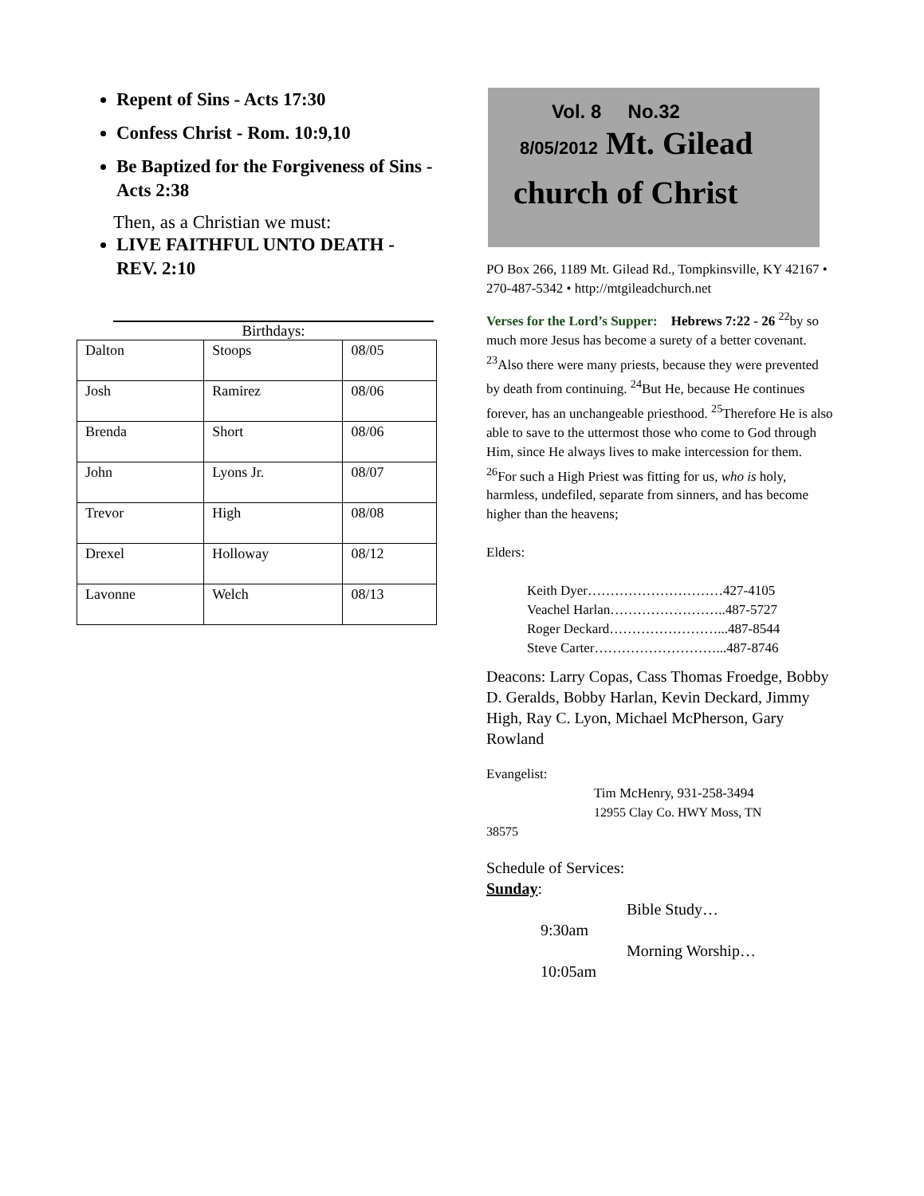Repent of Sins - Acts 17:30
Confess Christ - Rom. 10:9,10
Be Baptized for the Forgiveness of Sins - Acts 2:38
Then, as a Christian we must:
LIVE FAITHFUL UNTO DEATH - REV. 2:10
Birthdays:
| Dalton | Stoops | 08/05 |
| Josh | Ramirez | 08/06 |
| Brenda | Short | 08/06 |
| John | Lyons Jr. | 08/07 |
| Trevor | High | 08/08 |
| Drexel | Holloway | 08/12 |
| Lavonne | Welch | 08/13 |
Vol. 8 No.32
8/05/2012 Mt. Gilead
church of Christ
PO Box 266, 1189 Mt. Gilead Rd., Tompkinsville, KY 42167 • 270-487-5342 • http://mtgileadchurch.net
Verses for the Lord’s Supper: Hebrews 7:22 - 26 <sup>22</sup>by so much more Jesus has become a surety of a better covenant. <sup>23</sup>Also there were many priests, because they were prevented by death from continuing. <sup>24</sup>But He, because He continues forever, has an unchangeable priesthood. <sup>25</sup>Therefore He is also able to save to the uttermost those who come to God through Him, since He always lives to make intercession for them. <sup>26</sup>For such a High Priest was fitting for us, who is holy, harmless, undefiled, separate from sinners, and has become higher than the heavens;
Elders:
Keith Dyer…………………………427-4105
Veachel Harlan……………………..487-5727
Roger Deckard……………………...487-8544
Steve Carter………………………...487-8746
Deacons: Larry Copas, Cass Thomas Froedge, Bobby D. Geralds, Bobby Harlan, Kevin Deckard, Jimmy High, Ray C. Lyon, Michael McPherson, Gary Rowland
Evangelist:
Tim McHenry, 931-258-3494
12955 Clay Co. HWY Moss, TN
38575
Schedule of Services:
Sunday:
Bible Study…
9:30am
Morning Worship…
10:05am